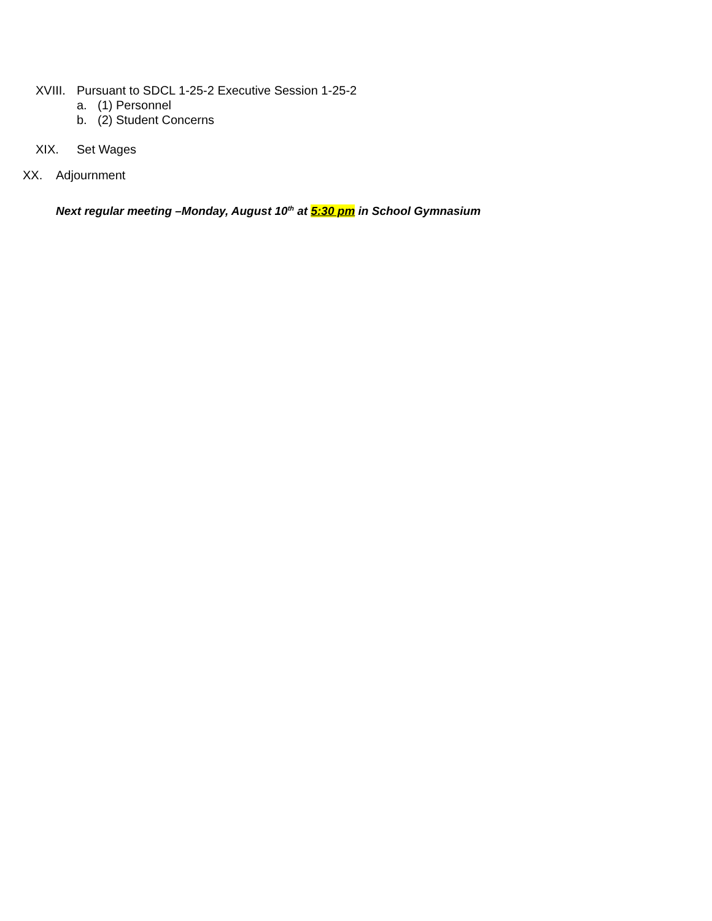XVIII. Pursuant to SDCL 1-25-2 Executive Session 1-25-2
a. (1) Personnel
b. (2) Student Concerns
XIX. Set Wages
XX. Adjournment
Next regular meeting –Monday, August 10<sup>th</sup> at 5:30 pm in School Gymnasium